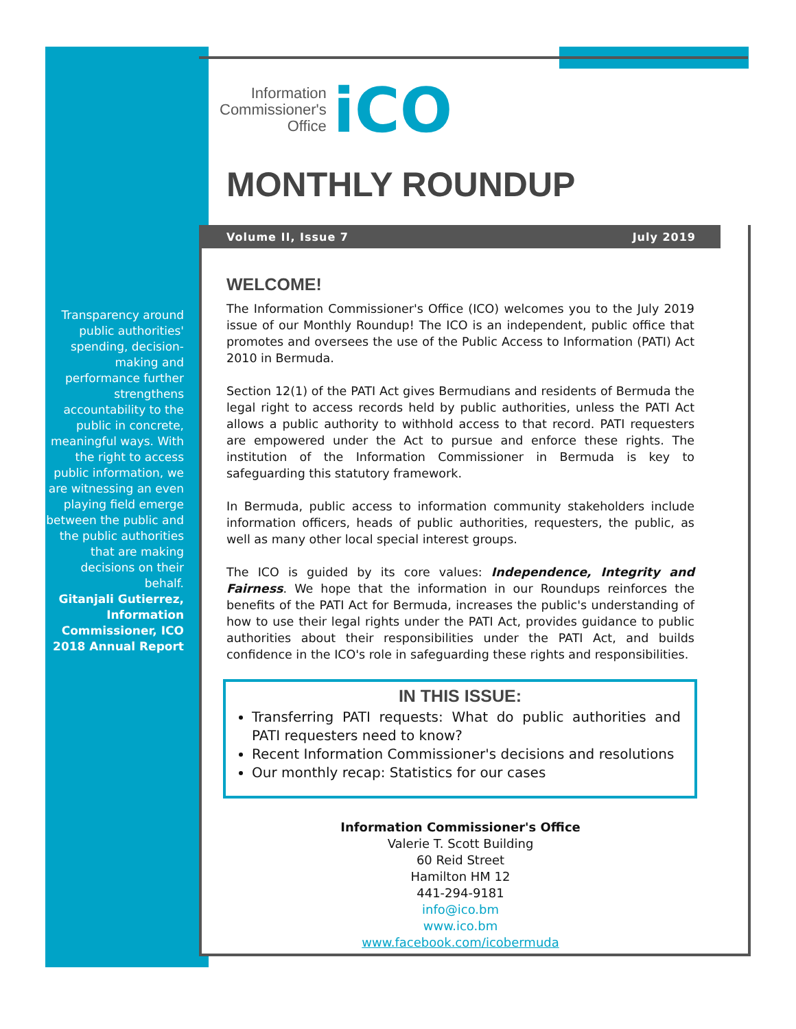Transparency around public authorities' spending, decision-making and performance further strengthens accountability to the public in concrete, meaningful ways. With the right to access public information, we are witnessing an even playing field emerge between the public and the public authorities that are making decisions on their behalf.
Gitanjali Gutierrez, Information Commissioner, ICO 2018 Annual Report
Information
Commissioner's
Office
iCO
MONTHLY ROUNDUP
Volume II, Issue 7 July 2019
WELCOME!
The Information Commissioner's Office (ICO) welcomes you to the July 2019 issue of our Monthly Roundup! The ICO is an independent, public office that promotes and oversees the use of the Public Access to Information (PATI) Act 2010 in Bermuda.
Section 12(1) of the PATI Act gives Bermudians and residents of Bermuda the legal right to access records held by public authorities, unless the PATI Act allows a public authority to withhold access to that record. PATI requesters are empowered under the Act to pursue and enforce these rights. The institution of the Information Commissioner in Bermuda is key to safeguarding this statutory framework.
In Bermuda, public access to information community stakeholders include information officers, heads of public authorities, requesters, the public, as well as many other local special interest groups.
The ICO is guided by its core values: Independence, Integrity and Fairness. We hope that the information in our Roundups reinforces the benefits of the PATI Act for Bermuda, increases the public's understanding of how to use their legal rights under the PATI Act, provides guidance to public authorities about their responsibilities under the PATI Act, and builds confidence in the ICO's role in safeguarding these rights and responsibilities.
IN THIS ISSUE:
Transferring PATI requests: What do public authorities and PATI requesters need to know?
Recent Information Commissioner's decisions and resolutions
Our monthly recap: Statistics for our cases
Information Commissioner's Office
Valerie T. Scott Building
60 Reid Street
Hamilton HM 12
441-294-9181
info@ico.bm
www.ico.bm
www.facebook.com/icobermuda